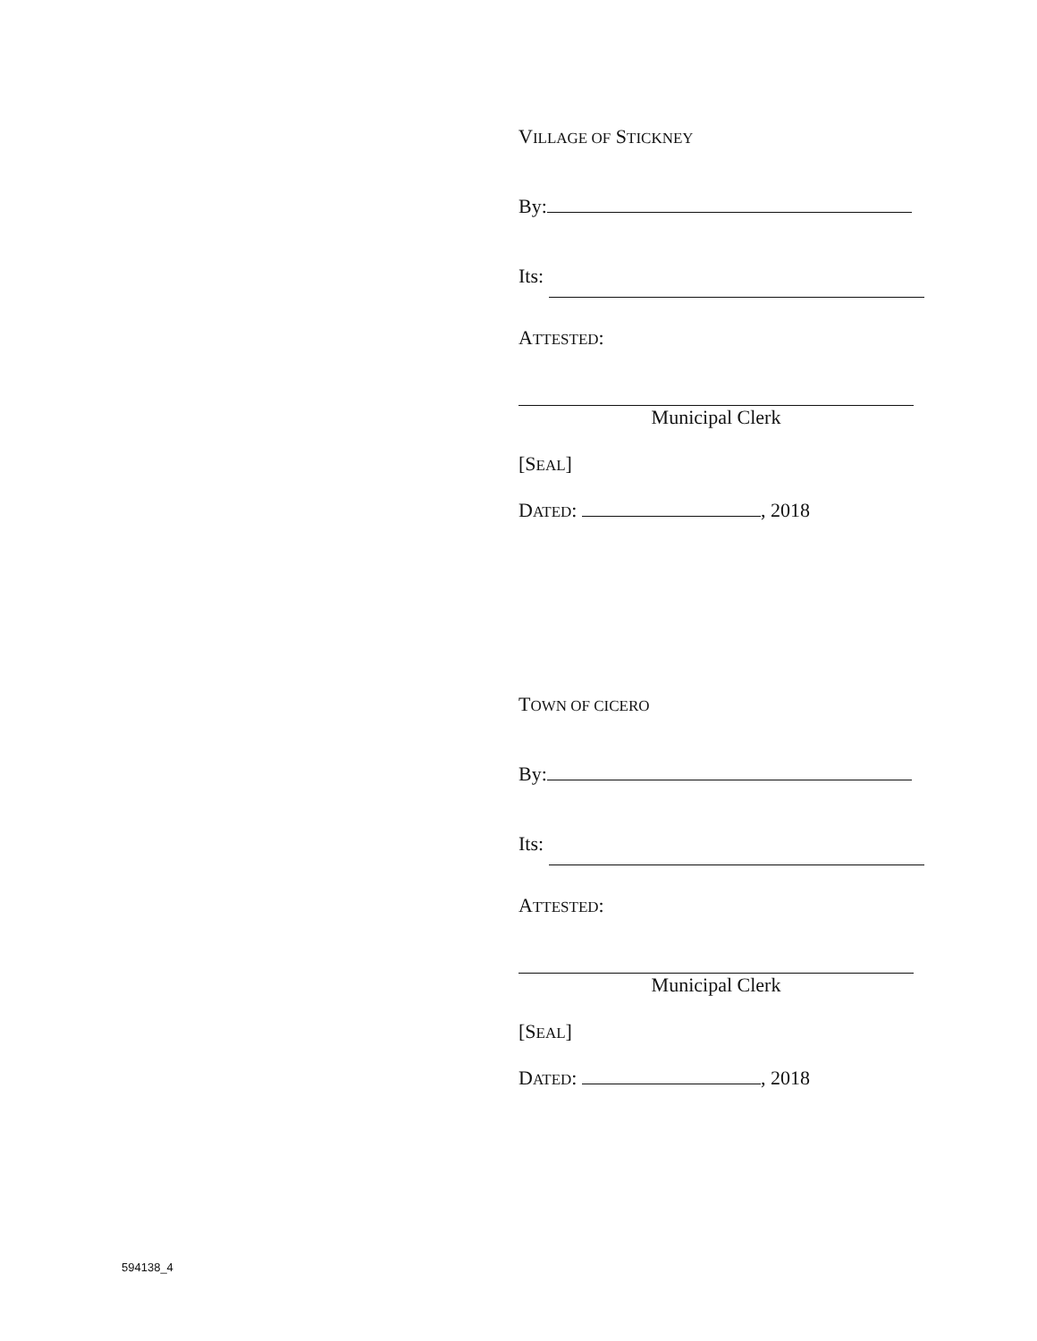VILLAGE OF STICKNEY
By:
Its:
ATTESTED:
Municipal Clerk
[SEAL]
DATED: , 2018
TOWN OF CICERO
By:
Its:
ATTESTED:
Municipal Clerk
[SEAL]
DATED: , 2018
594138_4